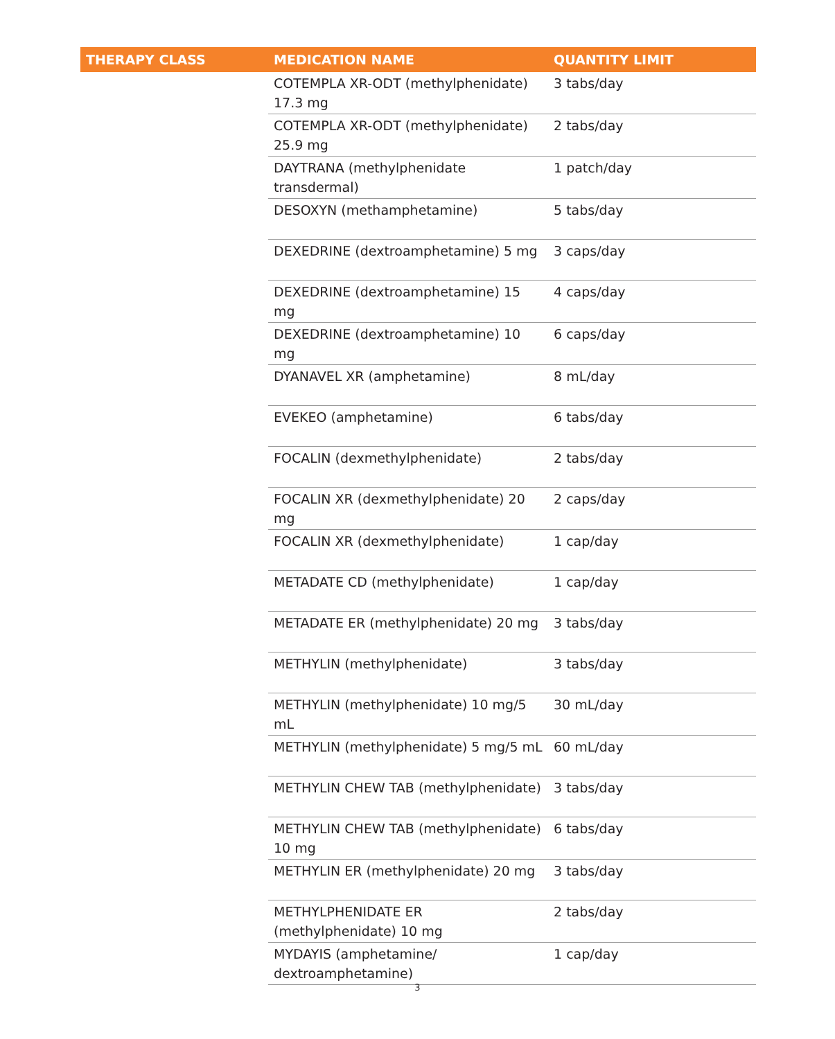| THERAPY CLASS | MEDICATION NAME | QUANTITY LIMIT |
| --- | --- | --- |
| | COTEMPLA XR-ODT (methylphenidate) 17.3 mg | 3 tabs/day |
| | COTEMPLA XR-ODT (methylphenidate) 25.9 mg | 2 tabs/day |
| | DAYTRANA (methylphenidate transdermal) | 1 patch/day |
| | DESOXYN (methamphetamine) | 5 tabs/day |
| | DEXEDRINE (dextroamphetamine) 5 mg | 3 caps/day |
| | DEXEDRINE (dextroamphetamine) 15 mg | 4 caps/day |
| | DEXEDRINE (dextroamphetamine) 10 mg | 6 caps/day |
| | DYANAVEL XR (amphetamine) | 8 mL/day |
| | EVEKEO (amphetamine) | 6 tabs/day |
| | FOCALIN (dexmethylphenidate) | 2 tabs/day |
| | FOCALIN XR (dexmethylphenidate) 20 mg | 2 caps/day |
| | FOCALIN XR (dexmethylphenidate) | 1 cap/day |
| | METADATE CD (methylphenidate) | 1 cap/day |
| | METADATE ER (methylphenidate) 20 mg | 3 tabs/day |
| | METHYLIN (methylphenidate) | 3 tabs/day |
| | METHYLIN (methylphenidate) 10 mg/5 mL | 30 mL/day |
| | METHYLIN (methylphenidate) 5 mg/5 mL | 60 mL/day |
| | METHYLIN CHEW TAB (methylphenidate) | 3 tabs/day |
| | METHYLIN CHEW TAB (methylphenidate) 10 mg | 6 tabs/day |
| | METHYLIN ER (methylphenidate) 20 mg | 3 tabs/day |
| | METHYLPHENIDATE ER (methylphenidate) 10 mg | 2 tabs/day |
| | MYDAYIS (amphetamine/ dextroamphetamine) | 1 cap/day |
3